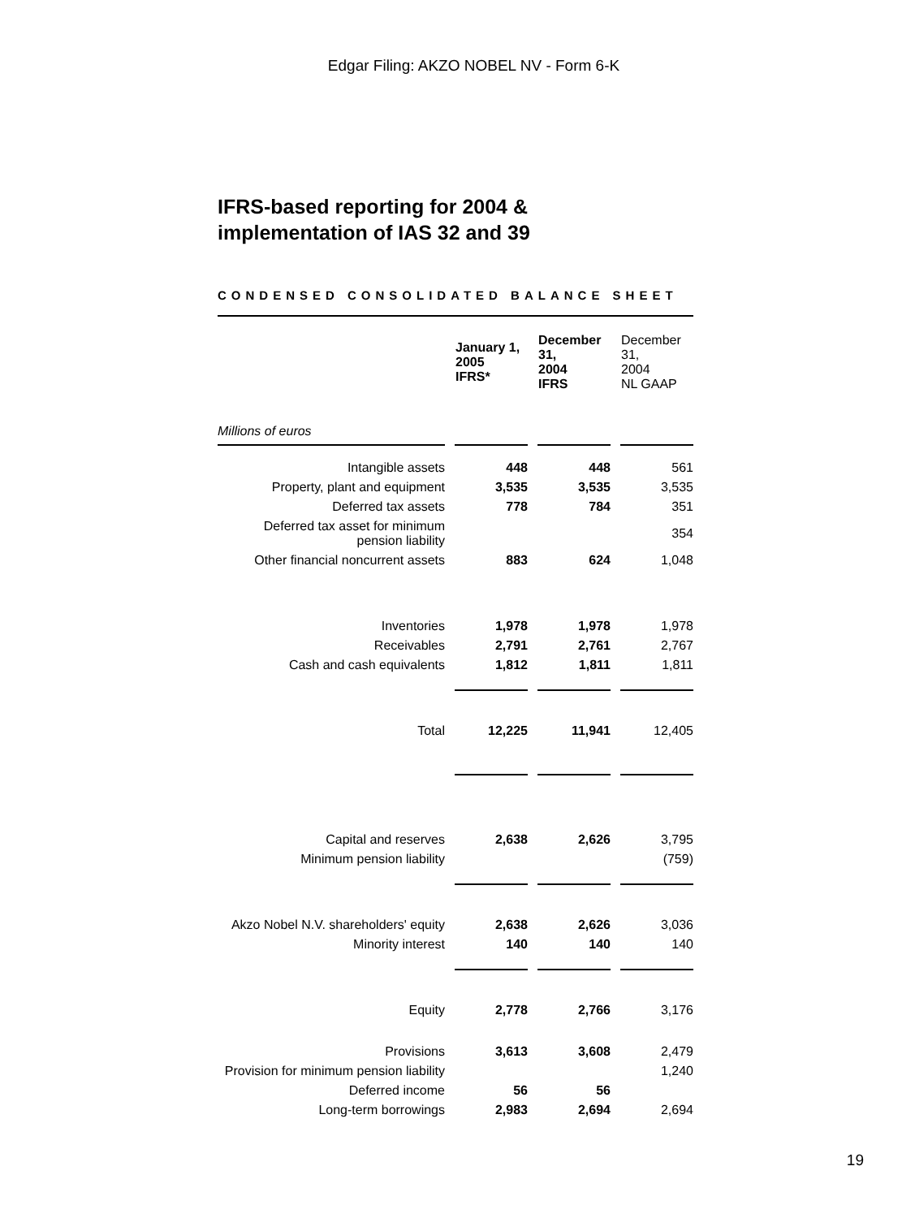Edgar Filing: AKZO NOBEL NV - Form 6-K
IFRS-based reporting for 2004 &
implementation of IAS 32 and 39
CONDENSED CONSOLIDATED BALANCE SHEET
| | January 1, 2005 IFRS* | December 31, 2004 IFRS | December 31, 2004 NL GAAP |
| --- | --- | --- | --- |
| Millions of euros | | | |
| Intangible assets | 448 | 448 | 561 |
| Property, plant and equipment | 3,535 | 3,535 | 3,535 |
| Deferred tax assets | 778 | 784 | 351 |
| Deferred tax asset for minimum pension liability | | | 354 |
| Other financial noncurrent assets | 883 | 624 | 1,048 |
| Inventories | 1,978 | 1,978 | 1,978 |
| Receivables | 2,791 | 2,761 | 2,767 |
| Cash and cash equivalents | 1,812 | 1,811 | 1,811 |
| Total | 12,225 | 11,941 | 12,405 |
| Capital and reserves | 2,638 | 2,626 | 3,795 |
| Minimum pension liability | | | (759) |
| Akzo Nobel N.V. shareholders' equity | 2,638 | 2,626 | 3,036 |
| Minority interest | 140 | 140 | 140 |
| Equity | 2,778 | 2,766 | 3,176 |
| Provisions | 3,613 | 3,608 | 2,479 |
| Provision for minimum pension liability | | | 1,240 |
| Deferred income | 56 | 56 | |
| Long-term borrowings | 2,983 | 2,694 | 2,694 |
19